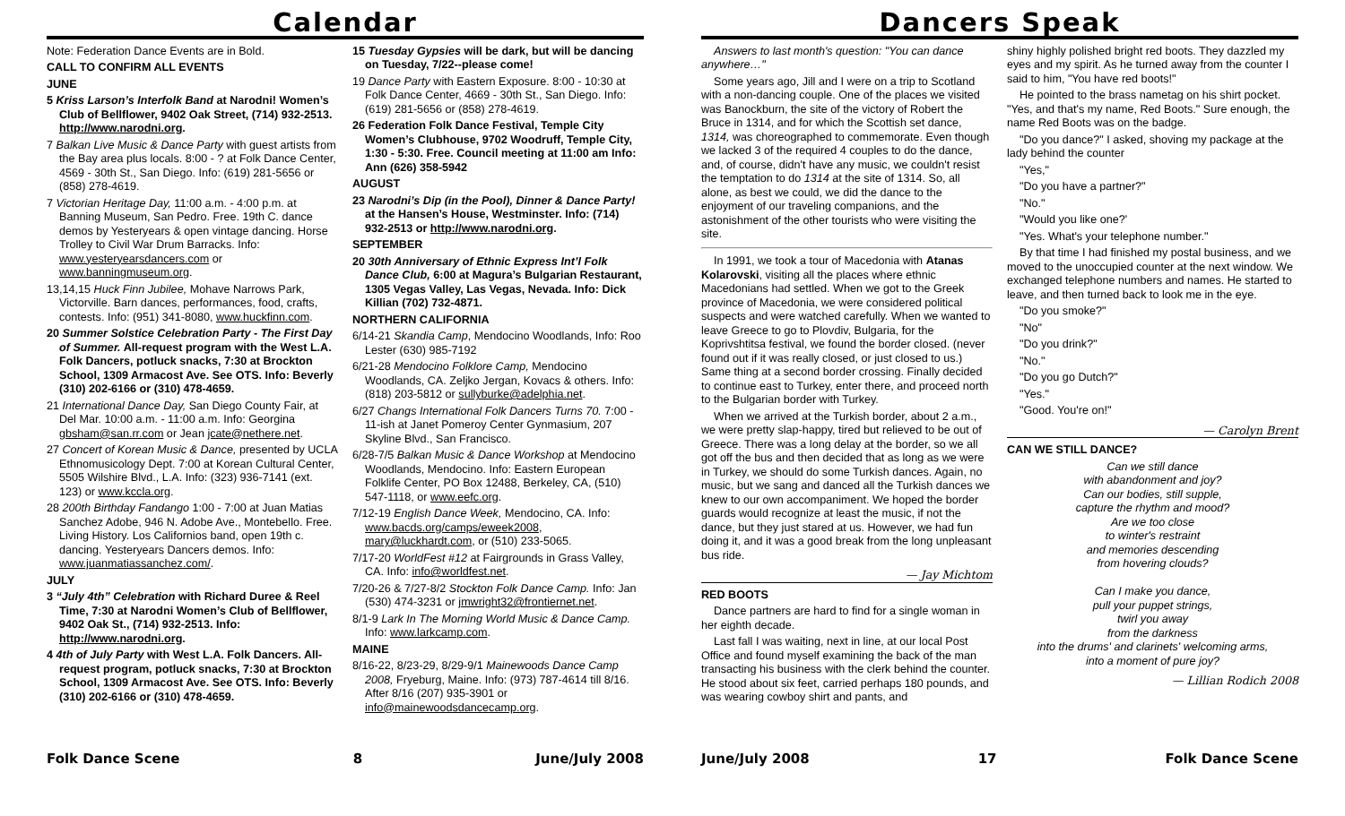Calendar
Note: Federation Dance Events are in Bold.
CALL TO CONFIRM ALL EVENTS
JUNE
5 Kriss Larson’s Interfolk Band at Narodni! Women’s Club of Bellflower, 9402 Oak Street, (714) 932-2513. http://www.narodni.org.
7 Balkan Live Music & Dance Party with guest artists from the Bay area plus locals. 8:00 - ? at Folk Dance Center, 4569 - 30th St., San Diego. Info: (619) 281-5656 or (858) 278-4619.
7 Victorian Heritage Day, 11:00 a.m. - 4:00 p.m. at Banning Museum, San Pedro. Free. 19th C. dance demos by Yesteryears & open vintage dancing. Horse Trolley to Civil War Drum Barracks. Info: www.yesteryearsdancers.com or www.banningmuseum.org.
13,14,15 Huck Finn Jubilee, Mohave Narrows Park, Victorville. Barn dances, performances, food, crafts, contests. Info: (951) 341-8080, www.huckfinn.com.
20 Summer Solstice Celebration Party - The First Day of Summer. All-request program with the West L.A. Folk Dancers, potluck snacks, 7:30 at Brockton School, 1309 Armacost Ave. See OTS. Info: Beverly (310) 202-6166 or (310) 478-4659.
21 International Dance Day, San Diego County Fair, at Del Mar. 10:00 a.m. - 11:00 a.m. Info: Georgina gbsham@san.rr.com or Jean jcate@nethere.net.
27 Concert of Korean Music & Dance, presented by UCLA Ethnomusicology Dept. 7:00 at Korean Cultural Center, 5505 Wilshire Blvd., L.A. Info: (323) 936-7141 (ext. 123) or www.kccla.org.
28 200th Birthday Fandango 1:00 - 7:00 at Juan Matias Sanchez Adobe, 946 N. Adobe Ave., Montebello. Free. Living History. Los Californios band, open 19th c. dancing. Yesteryears Dancers demos. Info: www.juanmatiassanchez.com/.
JULY
3 “July 4th” Celebration with Richard Duree & Reel Time, 7:30 at Narodni Women’s Club of Bellflower, 9402 Oak St., (714) 932-2513. Info: http://www.narodni.org.
4 4th of July Party with West L.A. Folk Dancers. All-request program, potluck snacks, 7:30 at Brockton School, 1309 Armacost Ave. See OTS. Info: Beverly (310) 202-6166 or (310) 478-4659.
15 Tuesday Gypsies will be dark, but will be dancing on Tuesday, 7/22--please come!
19 Dance Party with Eastern Exposure. 8:00 - 10:30 at Folk Dance Center, 4669 - 30th St., San Diego. Info: (619) 281-5656 or (858) 278-4619.
26 Federation Folk Dance Festival, Temple City Women’s Clubhouse, 9702 Woodruff, Temple City, 1:30 - 5:30. Free. Council meeting at 11:00 am Info: Ann (626) 358-5942
AUGUST
23 Narodni’s Dip (in the Pool), Dinner & Dance Party! at the Hansen’s House, Westminster. Info: (714) 932-2513 or http://www.narodni.org.
SEPTEMBER
20 30th Anniversary of Ethnic Express Int’l Folk Dance Club, 6:00 at Magura’s Bulgarian Restaurant, 1305 Vegas Valley, Las Vegas, Nevada. Info: Dick Killian (702) 732-4871.
NORTHERN CALIFORNIA
6/14-21 Skandia Camp, Mendocino Woodlands, Info: Roo Lester (630) 985-7192
6/21-28 Mendocino Folklore Camp, Mendocino Woodlands, CA. Zeljko Jergan, Kovacs & others. Info: (818) 203-5812 or sullyburke@adelphia.net.
6/27 Changs International Folk Dancers Turns 70. 7:00 - 11-ish at Janet Pomeroy Center Gynmasium, 207 Skyline Blvd., San Francisco.
6/28-7/5 Balkan Music & Dance Workshop at Mendocino Woodlands, Mendocino. Info: Eastern European Folklife Center, PO Box 12488, Berkeley, CA, (510) 547-1118, or www.eefc.org.
7/12-19 English Dance Week, Mendocino, CA. Info: www.bacds.org/camps/eweek2008, mary@luckhardt.com, or (510) 233-5065.
7/17-20 WorldFest #12 at Fairgrounds in Grass Valley, CA. Info: info@worldfest.net.
7/20-26 & 7/27-8/2 Stockton Folk Dance Camp. Info: Jan (530) 474-3231 or jmwright32@frontiernet.net.
8/1-9 Lark In The Morning World Music & Dance Camp. Info: www.larkcamp.com.
MAINE
8/16-22, 8/23-29, 8/29-9/1 Mainewoods Dance Camp 2008, Fryeburg, Maine. Info: (973) 787-4614 till 8/16. After 8/16 (207) 935-3901 or info@mainewoodsdancecamp.org.
Folk Dance Scene 8 June/July 2008
Dancers Speak
Answers to last month's question: "You can dance anywhere…"
Some years ago, Jill and I were on a trip to Scotland with a non-dancing couple. One of the places we visited was Banockburn, the site of the victory of Robert the Bruce in 1314, and for which the Scottish set dance, 1314, was choreographed to commemorate. Even though we lacked 3 of the required 4 couples to do the dance, and, of course, didn't have any music, we couldn't resist the temptation to do 1314 at the site of 1314. So, all alone, as best we could, we did the dance to the enjoyment of our traveling companions, and the astonishment of the other tourists who were visiting the site.
In 1991, we took a tour of Macedonia with Atanas Kolarovski, visiting all the places where ethnic Macedonians had settled. When we got to the Greek province of Macedonia, we were considered political suspects and were watched carefully. When we wanted to leave Greece to go to Plovdiv, Bulgaria, for the Koprivshtitsa festival, we found the border closed. (never found out if it was really closed, or just closed to us.) Same thing at a second border crossing. Finally decided to continue east to Turkey, enter there, and proceed north to the Bulgarian border with Turkey.
When we arrived at the Turkish border, about 2 a.m., we were pretty slap-happy, tired but relieved to be out of Greece. There was a long delay at the border, so we all got off the bus and then decided that as long as we were in Turkey, we should do some Turkish dances. Again, no music, but we sang and danced all the Turkish dances we knew to our own accompaniment. We hoped the border guards would recognize at least the music, if not the dance, but they just stared at us. However, we had fun doing it, and it was a good break from the long unpleasant bus ride.
— Jay Michtom
RED BOOTS
Dance partners are hard to find for a single woman in her eighth decade.
Last fall I was waiting, next in line, at our local Post Office and found myself examining the back of the man transacting his business with the clerk behind the counter. He stood about six feet, carried perhaps 180 pounds, and was wearing cowboy shirt and pants, and
shiny highly polished bright red boots. They dazzled my eyes and my spirit. As he turned away from the counter I said to him, "You have red boots!"
He pointed to the brass nametag on his shirt pocket. "Yes, and that's my name, Red Boots." Sure enough, the name Red Boots was on the badge.
"Do you dance?" I asked, shoving my package at the lady behind the counter
"Yes,"
"Do you have a partner?"
"No."
"Would you like one?'
"Yes. What's your telephone number."
By that time I had finished my postal business, and we moved to the unoccupied counter at the next window. We exchanged telephone numbers and names. He started to leave, and then turned back to look me in the eye.
"Do you smoke?"
"No"
"Do you drink?"
"No."
"Do you go Dutch?"
"Yes."
"Good. You're on!"
— Carolyn Brent
CAN WE STILL DANCE?
Can we still dance
with abandonment and joy?
Can our bodies, still supple,
capture the rhythm and mood?
Are we too close
to winter's restraint
and memories descending
from hovering clouds?
Can I make you dance,
pull your puppet strings,
twirl you away
from the darkness
into the drums' and clarinets' welcoming arms,
into a moment of pure joy?
— Lillian Rodich 2008
June/July 2008 17 Folk Dance Scene